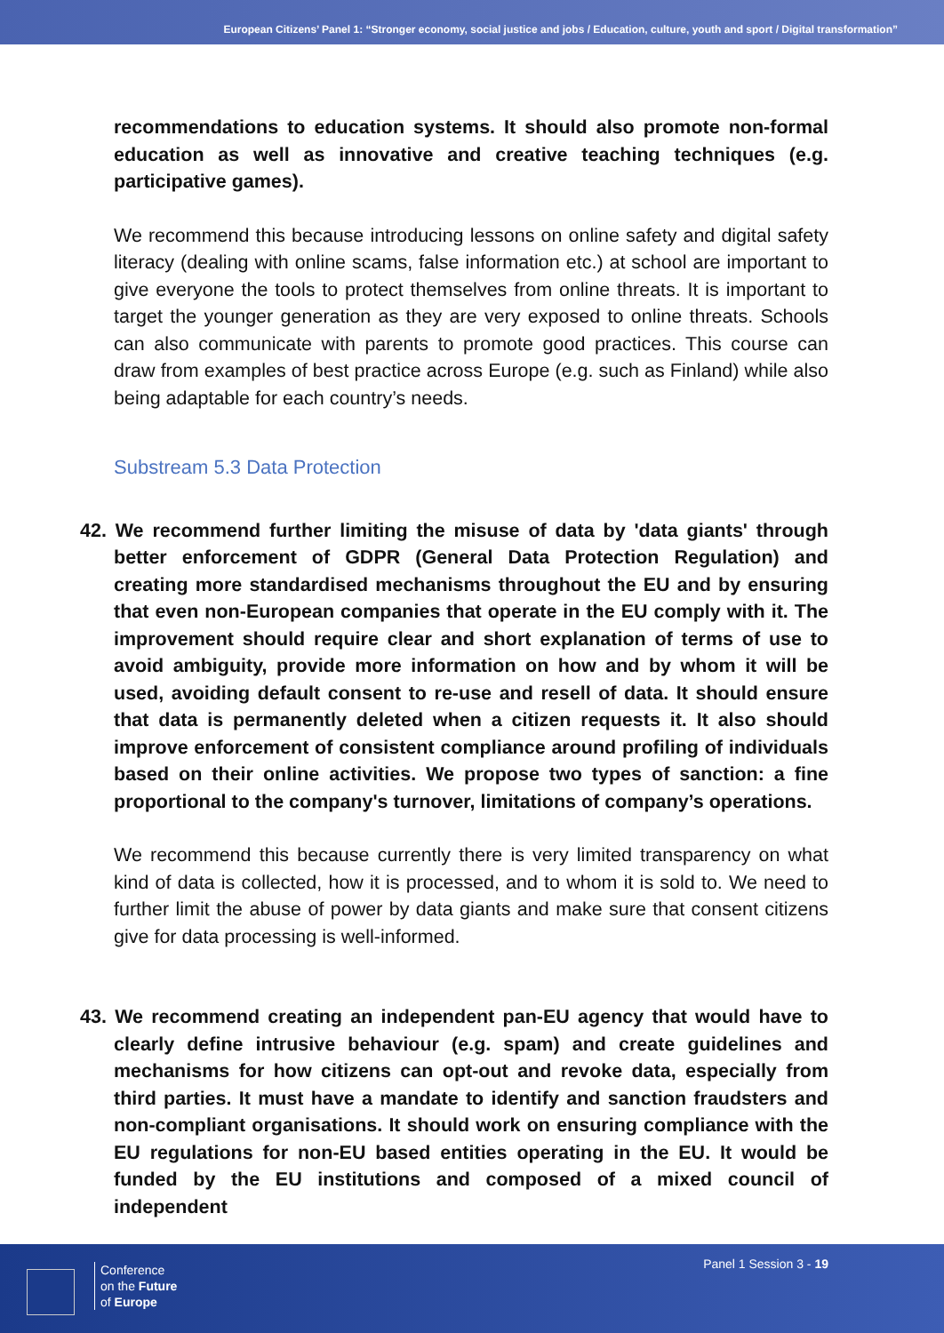European Citizens’ Panel 1: “Stronger economy, social justice and jobs / Education, culture, youth and sport / Digital transformation”
recommendations to education systems. It should also promote non-formal education as well as innovative and creative teaching techniques (e.g. participative games).
We recommend this because introducing lessons on online safety and digital safety literacy (dealing with online scams, false information etc.) at school are important to give everyone the tools to protect themselves from online threats. It is important to target the younger generation as they are very exposed to online threats. Schools can also communicate with parents to promote good practices. This course can draw from examples of best practice across Europe (e.g. such as Finland) while also being adaptable for each country’s needs.
Substream 5.3 Data Protection
42. We recommend further limiting the misuse of data by 'data giants' through better enforcement of GDPR (General Data Protection Regulation) and creating more standardised mechanisms throughout the EU and by ensuring that even non-European companies that operate in the EU comply with it. The improvement should require clear and short explanation of terms of use to avoid ambiguity, provide more information on how and by whom it will be used, avoiding default consent to re-use and resell of data. It should ensure that data is permanently deleted when a citizen requests it. It also should improve enforcement of consistent compliance around profiling of individuals based on their online activities. We propose two types of sanction: a fine proportional to the company's turnover, limitations of company’s operations.
We recommend this because currently there is very limited transparency on what kind of data is collected, how it is processed, and to whom it is sold to. We need to further limit the abuse of power by data giants and make sure that consent citizens give for data processing is well-informed.
43. We recommend creating an independent pan-EU agency that would have to clearly define intrusive behaviour (e.g. spam) and create guidelines and mechanisms for how citizens can opt-out and revoke data, especially from third parties. It must have a mandate to identify and sanction fraudsters and non-compliant organisations. It should work on ensuring compliance with the EU regulations for non-EU based entities operating in the EU. It would be funded by the EU institutions and composed of a mixed council of independent
Conference
on the Future
of Europe
Panel 1 Session 3 - 19